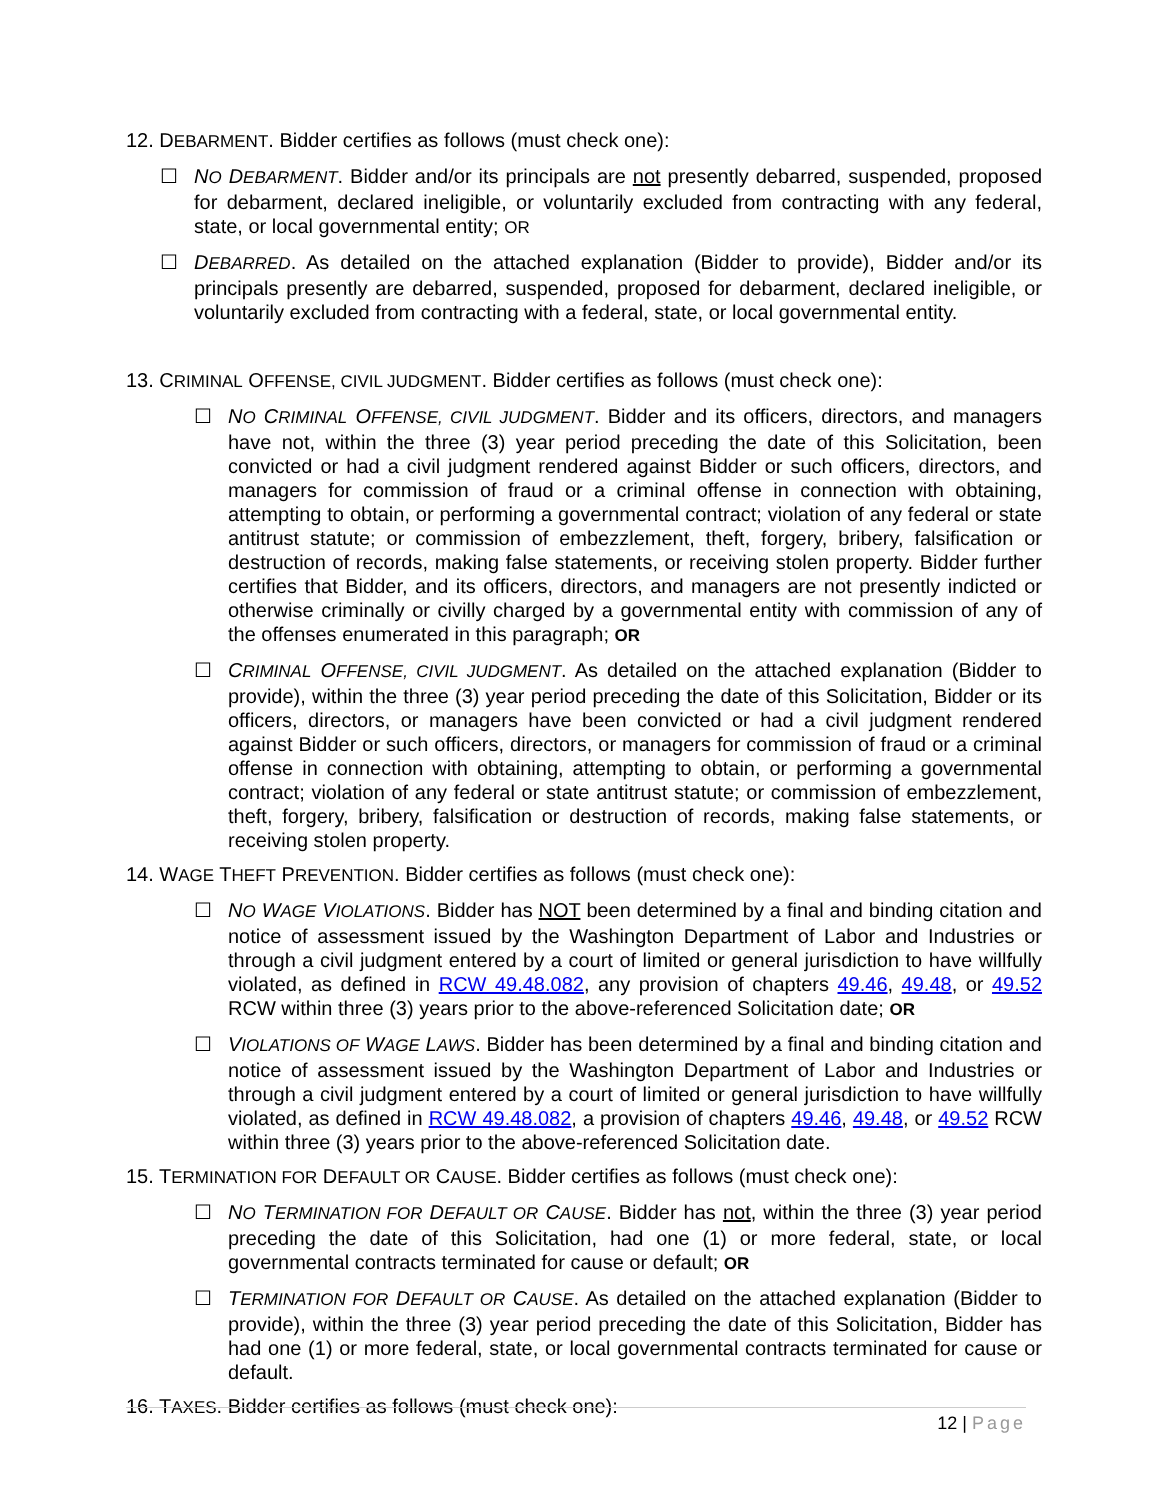12. DEBARMENT. Bidder certifies as follows (must check one):
☐ NO DEBARMENT. Bidder and/or its principals are not presently debarred, suspended, proposed for debarment, declared ineligible, or voluntarily excluded from contracting with any federal, state, or local governmental entity; OR
☐ DEBARRED. As detailed on the attached explanation (Bidder to provide), Bidder and/or its principals presently are debarred, suspended, proposed for debarment, declared ineligible, or voluntarily excluded from contracting with a federal, state, or local governmental entity.
13. CRIMINAL OFFENSE, CIVIL JUDGMENT. Bidder certifies as follows (must check one):
☐ NO CRIMINAL OFFENSE, CIVIL JUDGMENT. Bidder and its officers, directors, and managers have not, within the three (3) year period preceding the date of this Solicitation, been convicted or had a civil judgment rendered against Bidder or such officers, directors, and managers for commission of fraud or a criminal offense in connection with obtaining, attempting to obtain, or performing a governmental contract; violation of any federal or state antitrust statute; or commission of embezzlement, theft, forgery, bribery, falsification or destruction of records, making false statements, or receiving stolen property. Bidder further certifies that Bidder, and its officers, directors, and managers are not presently indicted or otherwise criminally or civilly charged by a governmental entity with commission of any of the offenses enumerated in this paragraph; OR
☐ CRIMINAL OFFENSE, CIVIL JUDGMENT. As detailed on the attached explanation (Bidder to provide), within the three (3) year period preceding the date of this Solicitation, Bidder or its officers, directors, or managers have been convicted or had a civil judgment rendered against Bidder or such officers, directors, or managers for commission of fraud or a criminal offense in connection with obtaining, attempting to obtain, or performing a governmental contract; violation of any federal or state antitrust statute; or commission of embezzlement, theft, forgery, bribery, falsification or destruction of records, making false statements, or receiving stolen property.
14. WAGE THEFT PREVENTION. Bidder certifies as follows (must check one):
☐ NO WAGE VIOLATIONS. Bidder has NOT been determined by a final and binding citation and notice of assessment issued by the Washington Department of Labor and Industries or through a civil judgment entered by a court of limited or general jurisdiction to have willfully violated, as defined in RCW 49.48.082, any provision of chapters 49.46, 49.48, or 49.52 RCW within three (3) years prior to the above-referenced Solicitation date; OR
☐ VIOLATIONS OF WAGE LAWS. Bidder has been determined by a final and binding citation and notice of assessment issued by the Washington Department of Labor and Industries or through a civil judgment entered by a court of limited or general jurisdiction to have willfully violated, as defined in RCW 49.48.082, a provision of chapters 49.46, 49.48, or 49.52 RCW within three (3) years prior to the above-referenced Solicitation date.
15. TERMINATION FOR DEFAULT OR CAUSE. Bidder certifies as follows (must check one):
☐ NO TERMINATION FOR DEFAULT OR CAUSE. Bidder has not, within the three (3) year period preceding the date of this Solicitation, had one (1) or more federal, state, or local governmental contracts terminated for cause or default; OR
☐ TERMINATION FOR DEFAULT OR CAUSE. As detailed on the attached explanation (Bidder to provide), within the three (3) year period preceding the date of this Solicitation, Bidder has had one (1) or more federal, state, or local governmental contracts terminated for cause or default.
16. TAXES. Bidder certifies as follows (must check one):
12 | Page